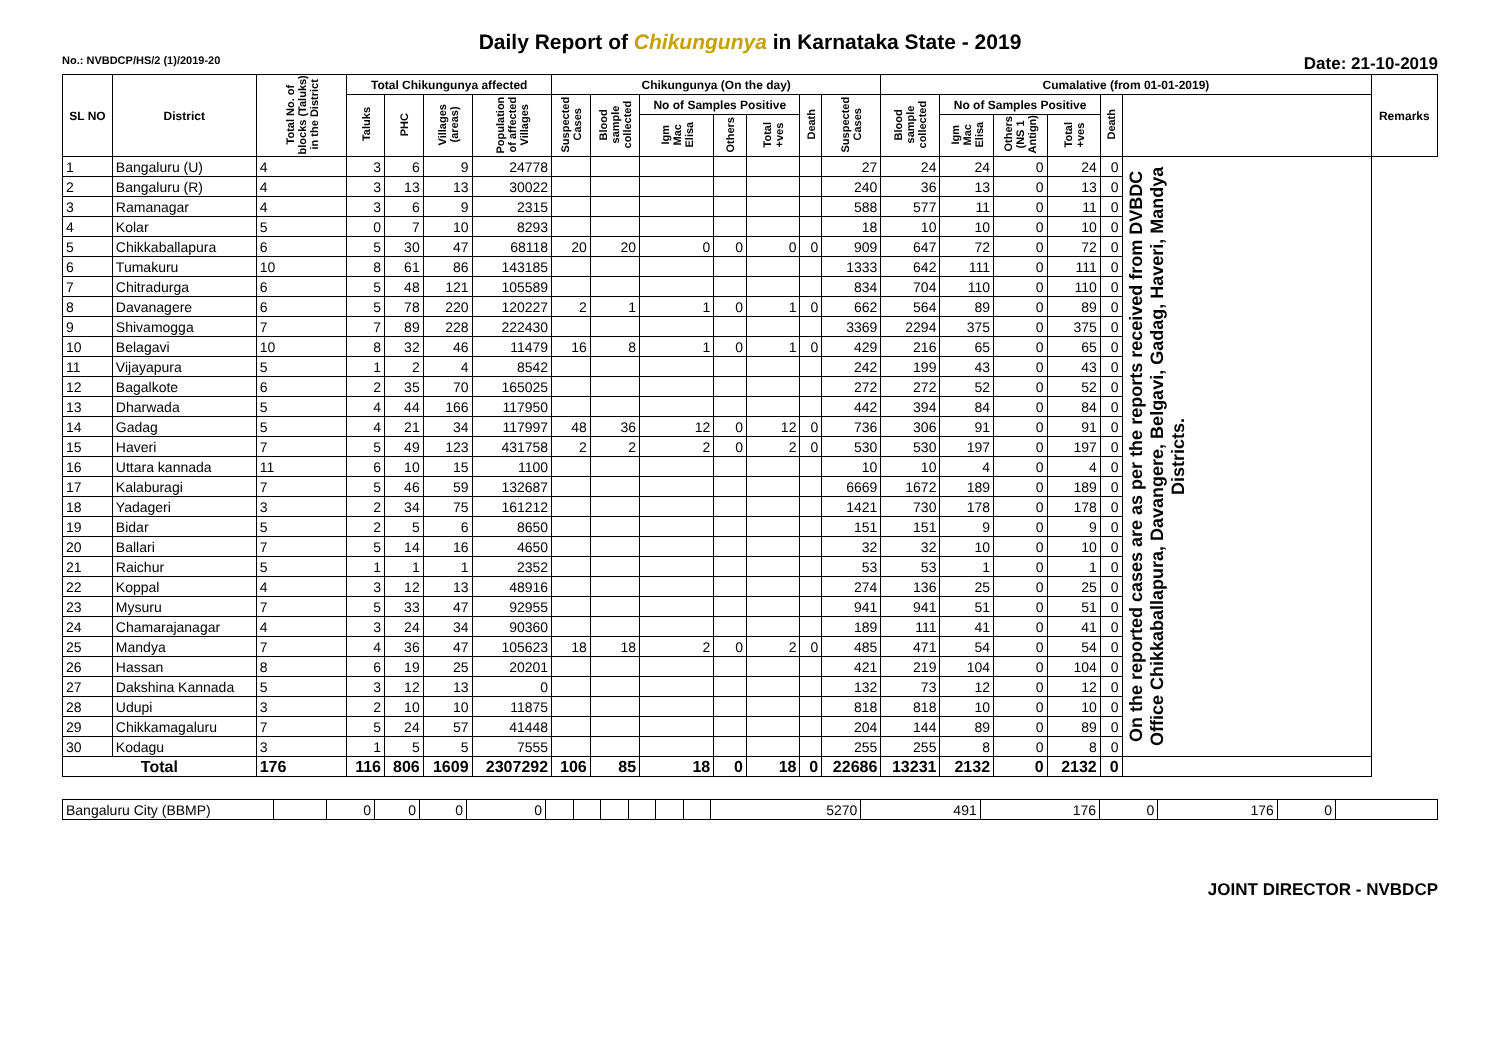Daily Report of Chikungunya in Karnataka State - 2019
No.: NVBDCP/HS/2 (1)/2019-20 Date: 21-10-2019
| SL NO | District | Total No. of blocks (Taluks) in the District | Total Chikungunya affected | | | | Chikungunya (On the day) | | | | | | | Cumalative (from 01-01-2019) | | | | | | Remarks |
| --- | --- | --- | --- | --- | --- | --- | --- | --- | --- | --- | --- | --- | --- | --- | --- | --- | --- | --- | --- | --- |
| | | | Taluks | PHC | Villages (areas) | Population of affected Villages | Suspected Cases | Blood sample collected | No of Samples Positive | | | Death | Suspected Cases | Blood sample collected | No of Samples Positive | | | Death | | |
| | | | | | | | | | Igm Mac Elisa | Others | Total +ves | | | | Igm Mac Elisa | Others (NS 1 Antign) | Total +ves | | | |
| 1 | Bangaluru (U) | 4 | 3 | 6 | 9 | 24778 | | | | | | | 27 | 24 | 24 | 0 | 24 | 0 | On the reported cases are as per the reports received from DVBDC Office Chikkaballapura, Davangere, Belgavi, Gadag, Haveri, Mandya Districts. | |
| 2 | Bangaluru (R) | 4 | 3 | 13 | 13 | 30022 | | | | | | | 240 | 36 | 13 | 0 | 13 | 0 | | |
| 3 | Ramanagar | 4 | 3 | 6 | 9 | 2315 | | | | | | | 588 | 577 | 11 | 0 | 11 | 0 | | |
| 4 | Kolar | 5 | 0 | 7 | 10 | 8293 | | | | | | | 18 | 10 | 10 | 0 | 10 | 0 | | |
| 5 | Chikkaballapura | 6 | 5 | 30 | 47 | 68118 | 20 | 20 | 0 | 0 | 0 | 0 | 909 | 647 | 72 | 0 | 72 | 0 | | |
| 6 | Tumakuru | 10 | 8 | 61 | 86 | 143185 | | | | | | | 1333 | 642 | 111 | 0 | 111 | 0 | | |
| 7 | Chitradurga | 6 | 5 | 48 | 121 | 105589 | | | | | | | 834 | 704 | 110 | 0 | 110 | 0 | | |
| 8 | Davanagere | 6 | 5 | 78 | 220 | 120227 | 2 | 1 | 1 | 0 | 1 | 0 | 662 | 564 | 89 | 0 | 89 | 0 | | |
| 9 | Shivamogga | 7 | 7 | 89 | 228 | 222430 | | | | | | | 3369 | 2294 | 375 | 0 | 375 | 0 | | |
| 10 | Belagavi | 10 | 8 | 32 | 46 | 11479 | 16 | 8 | 1 | 0 | 1 | 0 | 429 | 216 | 65 | 0 | 65 | 0 | | |
| 11 | Vijayapura | 5 | 1 | 2 | 4 | 8542 | | | | | | | 242 | 199 | 43 | 0 | 43 | 0 | | |
| 12 | Bagalkote | 6 | 2 | 35 | 70 | 165025 | | | | | | | 272 | 272 | 52 | 0 | 52 | 0 | | |
| 13 | Dharwada | 5 | 4 | 44 | 166 | 117950 | | | | | | | 442 | 394 | 84 | 0 | 84 | 0 | | |
| 14 | Gadag | 5 | 4 | 21 | 34 | 117997 | 48 | 36 | 12 | 0 | 12 | 0 | 736 | 306 | 91 | 0 | 91 | 0 | | |
| 15 | Haveri | 7 | 5 | 49 | 123 | 431758 | 2 | 2 | 2 | 0 | 2 | 0 | 530 | 530 | 197 | 0 | 197 | 0 | | |
| 16 | Uttara kannada | 11 | 6 | 10 | 15 | 1100 | | | | | | | 10 | 10 | 4 | 0 | 4 | 0 | | |
| 17 | Kalaburagi | 7 | 5 | 46 | 59 | 132687 | | | | | | | 6669 | 1672 | 189 | 0 | 189 | 0 | | |
| 18 | Yadageri | 3 | 2 | 34 | 75 | 161212 | | | | | | | 1421 | 730 | 178 | 0 | 178 | 0 | | |
| 19 | Bidar | 5 | 2 | 5 | 6 | 8650 | | | | | | | 151 | 151 | 9 | 0 | 9 | 0 | | |
| 20 | Ballari | 7 | 5 | 14 | 16 | 4650 | | | | | | | 32 | 32 | 10 | 0 | 10 | 0 | | |
| 21 | Raichur | 5 | 1 | 1 | 1 | 2352 | | | | | | | 53 | 53 | 1 | 0 | 1 | 0 | | |
| 22 | Koppal | 4 | 3 | 12 | 13 | 48916 | | | | | | | 274 | 136 | 25 | 0 | 25 | 0 | | |
| 23 | Mysuru | 7 | 5 | 33 | 47 | 92955 | | | | | | | 941 | 941 | 51 | 0 | 51 | 0 | | |
| 24 | Chamarajanagar | 4 | 3 | 24 | 34 | 90360 | | | | | | | 189 | 111 | 41 | 0 | 41 | 0 | | |
| 25 | Mandya | 7 | 4 | 36 | 47 | 105623 | 18 | 18 | 2 | 0 | 2 | 0 | 485 | 471 | 54 | 0 | 54 | 0 | | |
| 26 | Hassan | 8 | 6 | 19 | 25 | 20201 | | | | | | | 421 | 219 | 104 | 0 | 104 | 0 | | |
| 27 | Dakshina Kannada | 5 | 3 | 12 | 13 | 0 | | | | | | | 132 | 73 | 12 | 0 | 12 | 0 | | |
| 28 | Udupi | 3 | 2 | 10 | 10 | 11875 | | | | | | | 818 | 818 | 10 | 0 | 10 | 0 | | |
| 29 | Chikkamagaluru | 7 | 5 | 24 | 57 | 41448 | | | | | | | 204 | 144 | 89 | 0 | 89 | 0 | | |
| 30 | Kodagu | 3 | 1 | 5 | 5 | 7555 | | | | | | | 255 | 255 | 8 | 0 | 8 | 0 | | |
| Total | | 176 | 116 | 806 | 1609 | 2307292 | 106 | 85 | 18 | 0 | 18 | 0 | 22686 | 13231 | 2132 | 0 | 2132 | 0 | | |
| Bangaluru City (BBMP) | | 0 | 0 | 0 | 0 | | | | | | | 5270 | 491 | 176 | 0 | 176 | 0 | |
JOINT DIRECTOR - NVBDCP